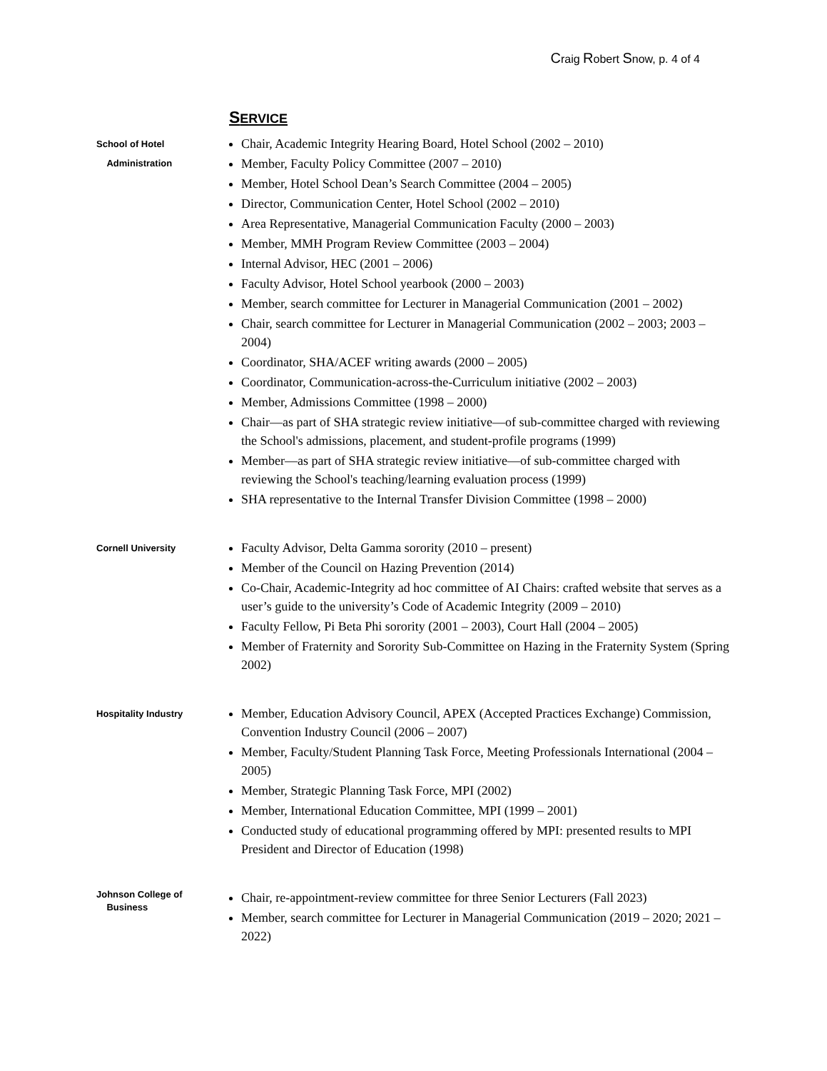Craig Robert Snow, p. 4 of 4
SERVICE
School of Hotel
Administration
Chair, Academic Integrity Hearing Board, Hotel School (2002 – 2010)
Member, Faculty Policy Committee (2007 – 2010)
Member, Hotel School Dean’s Search Committee (2004 – 2005)
Director, Communication Center, Hotel School (2002 – 2010)
Area Representative, Managerial Communication Faculty (2000 – 2003)
Member, MMH Program Review Committee (2003 – 2004)
Internal Advisor, HEC (2001 – 2006)
Faculty Advisor, Hotel School yearbook (2000 – 2003)
Member, search committee for Lecturer in Managerial Communication (2001 – 2002)
Chair, search committee for Lecturer in Managerial Communication (2002 – 2003; 2003 – 2004)
Coordinator, SHA/ACEF writing awards (2000 – 2005)
Coordinator, Communication-across-the-Curriculum initiative (2002 – 2003)
Member, Admissions Committee (1998 – 2000)
Chair—as part of SHA strategic review initiative—of sub-committee charged with reviewing the School's admissions, placement, and student-profile programs (1999)
Member—as part of SHA strategic review initiative—of sub-committee charged with reviewing the School's teaching/learning evaluation process (1999)
SHA representative to the Internal Transfer Division Committee (1998 – 2000)
Cornell University
Faculty Advisor, Delta Gamma sorority (2010 – present)
Member of the Council on Hazing Prevention (2014)
Co-Chair, Academic-Integrity ad hoc committee of AI Chairs: crafted website that serves as a user’s guide to the university’s Code of Academic Integrity (2009 – 2010)
Faculty Fellow, Pi Beta Phi sorority (2001 – 2003), Court Hall (2004 – 2005)
Member of Fraternity and Sorority Sub-Committee on Hazing in the Fraternity System (Spring 2002)
Hospitality Industry
Member, Education Advisory Council, APEX (Accepted Practices Exchange) Commission, Convention Industry Council (2006 – 2007)
Member, Faculty/Student Planning Task Force, Meeting Professionals International (2004 – 2005)
Member, Strategic Planning Task Force, MPI (2002)
Member, International Education Committee, MPI (1999 – 2001)
Conducted study of educational programming offered by MPI: presented results to MPI President and Director of Education (1998)
Johnson College of
Business
Chair, re-appointment-review committee for three Senior Lecturers (Fall 2023)
Member, search committee for Lecturer in Managerial Communication (2019 – 2020; 2021 – 2022)